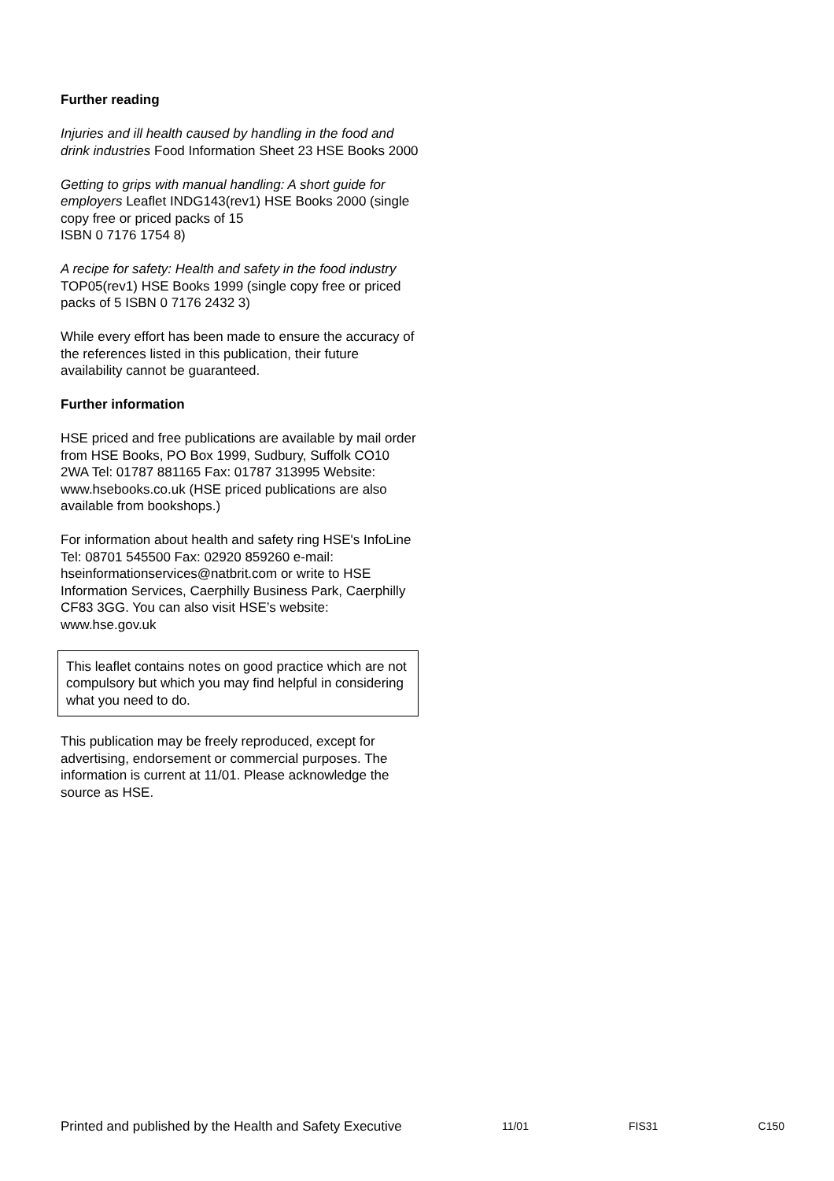Further reading
Injuries and ill health caused by handling in the food and drink industries Food Information Sheet 23 HSE Books 2000
Getting to grips with manual handling: A short guide for employers Leaflet INDG143(rev1) HSE Books 2000 (single copy free or priced packs of 15
ISBN 0 7176 1754 8)
A recipe for safety: Health and safety in the food industry TOP05(rev1) HSE Books 1999 (single copy free or priced packs of 5 ISBN 0 7176 2432 3)
While every effort has been made to ensure the accuracy of the references listed in this publication, their future availability cannot be guaranteed.
Further information
HSE priced and free publications are available by mail order from HSE Books, PO Box 1999, Sudbury, Suffolk CO10 2WA Tel: 01787 881165 Fax: 01787 313995 Website: www.hsebooks.co.uk (HSE priced publications are also available from bookshops.)
For information about health and safety ring HSE's InfoLine Tel: 08701 545500 Fax: 02920 859260 e-mail: hseinformationservices@natbrit.com or write to HSE Information Services, Caerphilly Business Park, Caerphilly CF83 3GG. You can also visit HSE’s website: www.hse.gov.uk
This leaflet contains notes on good practice which are not compulsory but which you may find helpful in considering what you need to do.
This publication may be freely reproduced, except for advertising, endorsement or commercial purposes. The information is current at 11/01. Please acknowledge the source as HSE.
Printed and published by the Health and Safety Executive 11/01 FIS31 C150